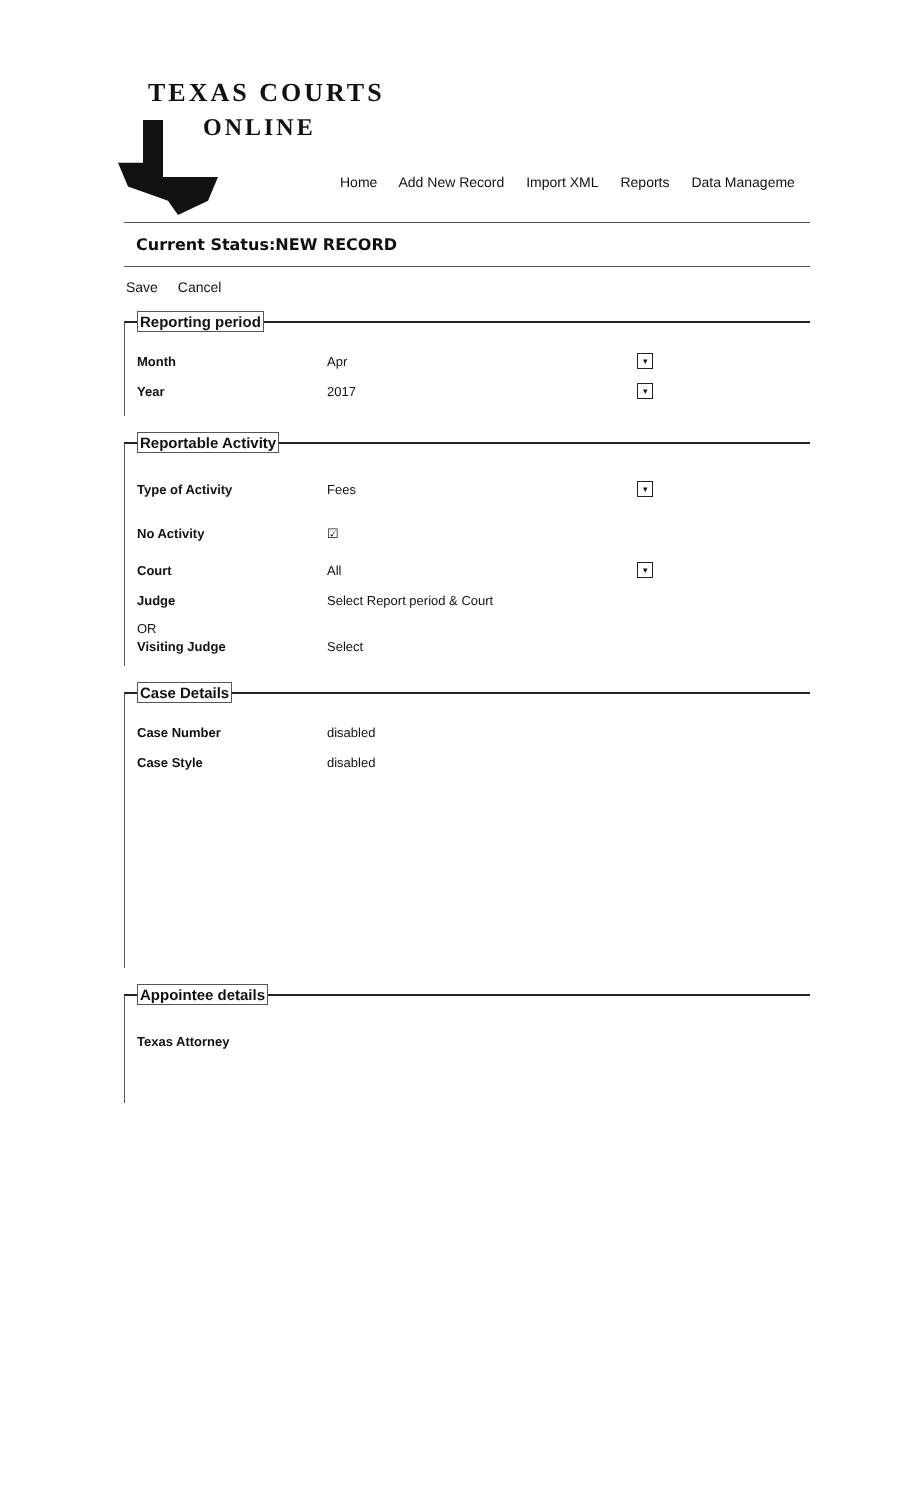TEXAS COURTS
ONLINE
Home Add New Record Import XML Reports Data Manageme
Current Status:NEW RECORD
Save Cancel
Reporting period
Month Apr
▾
Year 2017
▾
Reportable Activity
Type of Activity Fees
▾
No Activity ☑
Court All
▾
Judge Select Report period & Court
OR
Visiting Judge Select
Case Details
Case Number disabled
Case Style disabled
Appointee details
Texas Attorney